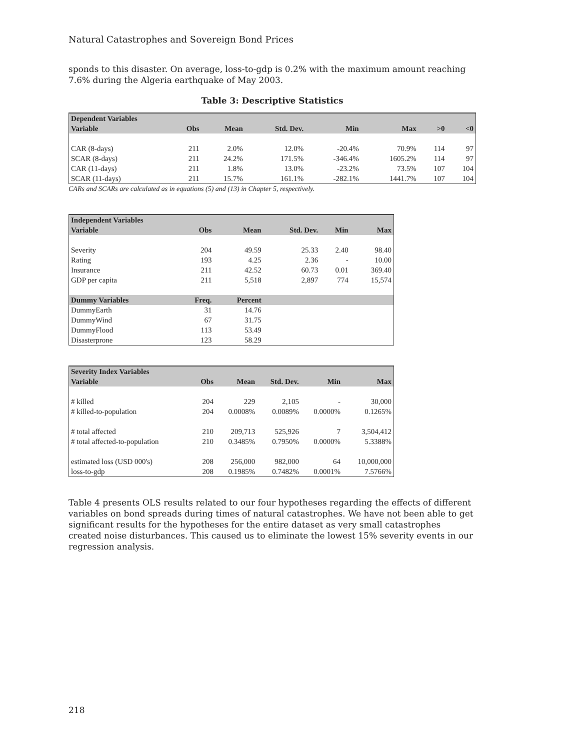Natural Catastrophes and Sovereign Bond Prices
sponds to this disaster. On average, loss-to-gdp is 0.2% with the maximum amount reaching 7.6% during the Algeria earthquake of May 2003.
Table 3: Descriptive Statistics
| Dependent Variables | | | | | | | |
| --- | --- | --- | --- | --- | --- | --- | --- |
| Variable | Obs | Mean | Std. Dev. | Min | Max | >0 | <0 |
| CAR (8-days) | 211 | 2.0% | 12.0% | -20.4% | 70.9% | 114 | 97 |
| SCAR (8-days) | 211 | 24.2% | 171.5% | -346.4% | 1605.2% | 114 | 97 |
| CAR (11-days) | 211 | 1.8% | 13.0% | -23.2% | 73.5% | 107 | 104 |
| SCAR (11-days) | 211 | 15.7% | 161.1% | -282.1% | 1441.7% | 107 | 104 |
CARs and SCARs are calculated as in equations (5) and (13) in Chapter 5, respectively.
| Independent Variables | | | | | |
| --- | --- | --- | --- | --- | --- |
| Variable | Obs | Mean | Std. Dev. | Min | Max |
| Severity | 204 | 49.59 | 25.33 | 2.40 | 98.40 |
| Rating | 193 | 4.25 | 2.36 | - | 10.00 |
| Insurance | 211 | 42.52 | 60.73 | 0.01 | 369.40 |
| GDP per capita | 211 | 5,518 | 2,897 | 774 | 15,574 |
| Dummy Variables | Freq. | Percent | | | |
| DummyEarth | 31 | 14.76 | | | |
| DummyWind | 67 | 31.75 | | | |
| DummyFlood | 113 | 53.49 | | | |
| Disasterprone | 123 | 58.29 | | | |
| Severity Index Variables | | | | | |
| --- | --- | --- | --- | --- | --- |
| Variable | Obs | Mean | Std. Dev. | Min | Max |
| # killed | 204 | 229 | 2,105 | - | 30,000 |
| # killed-to-population | 204 | 0.0008% | 0.0089% | 0.0000% | 0.1265% |
| # total affected | 210 | 209,713 | 525,926 | 7 | 3,504,412 |
| # total affected-to-population | 210 | 0.3485% | 0.7950% | 0.0000% | 5.3388% |
| estimated loss (USD 000's) | 208 | 256,000 | 982,000 | 64 | 10,000,000 |
| loss-to-gdp | 208 | 0.1985% | 0.7482% | 0.0001% | 7.5766% |
Table 4 presents OLS results related to our four hypotheses regarding the effects of different variables on bond spreads during times of natural catastrophes. We have not been able to get significant results for the hypotheses for the entire dataset as very small catastrophes created noise disturbances. This caused us to eliminate the lowest 15% severity events in our regression analysis.
218